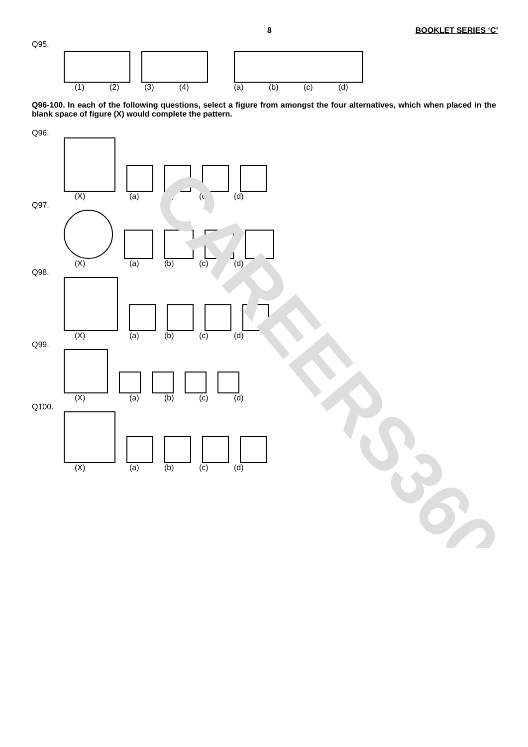CAREERS360
8 BOOKLET SERIES ‘C’
Q95.
(1) (2) (3) (4) (a) (b) (c) (d)
Q96-100. In each of the following questions, select a figure from amongst the four alternatives, which when placed in the blank space of figure (X) would complete the pattern.
Q96.
(X) (a) (b) (c) (d)
Q97.
(X) (a) (b) (c) (d)
Q98.
(X) (a) (b) (c) (d)
Q99.
(X) (a) (b) (c) (d)
Q100.
(X) (a) (b) (c) (d)